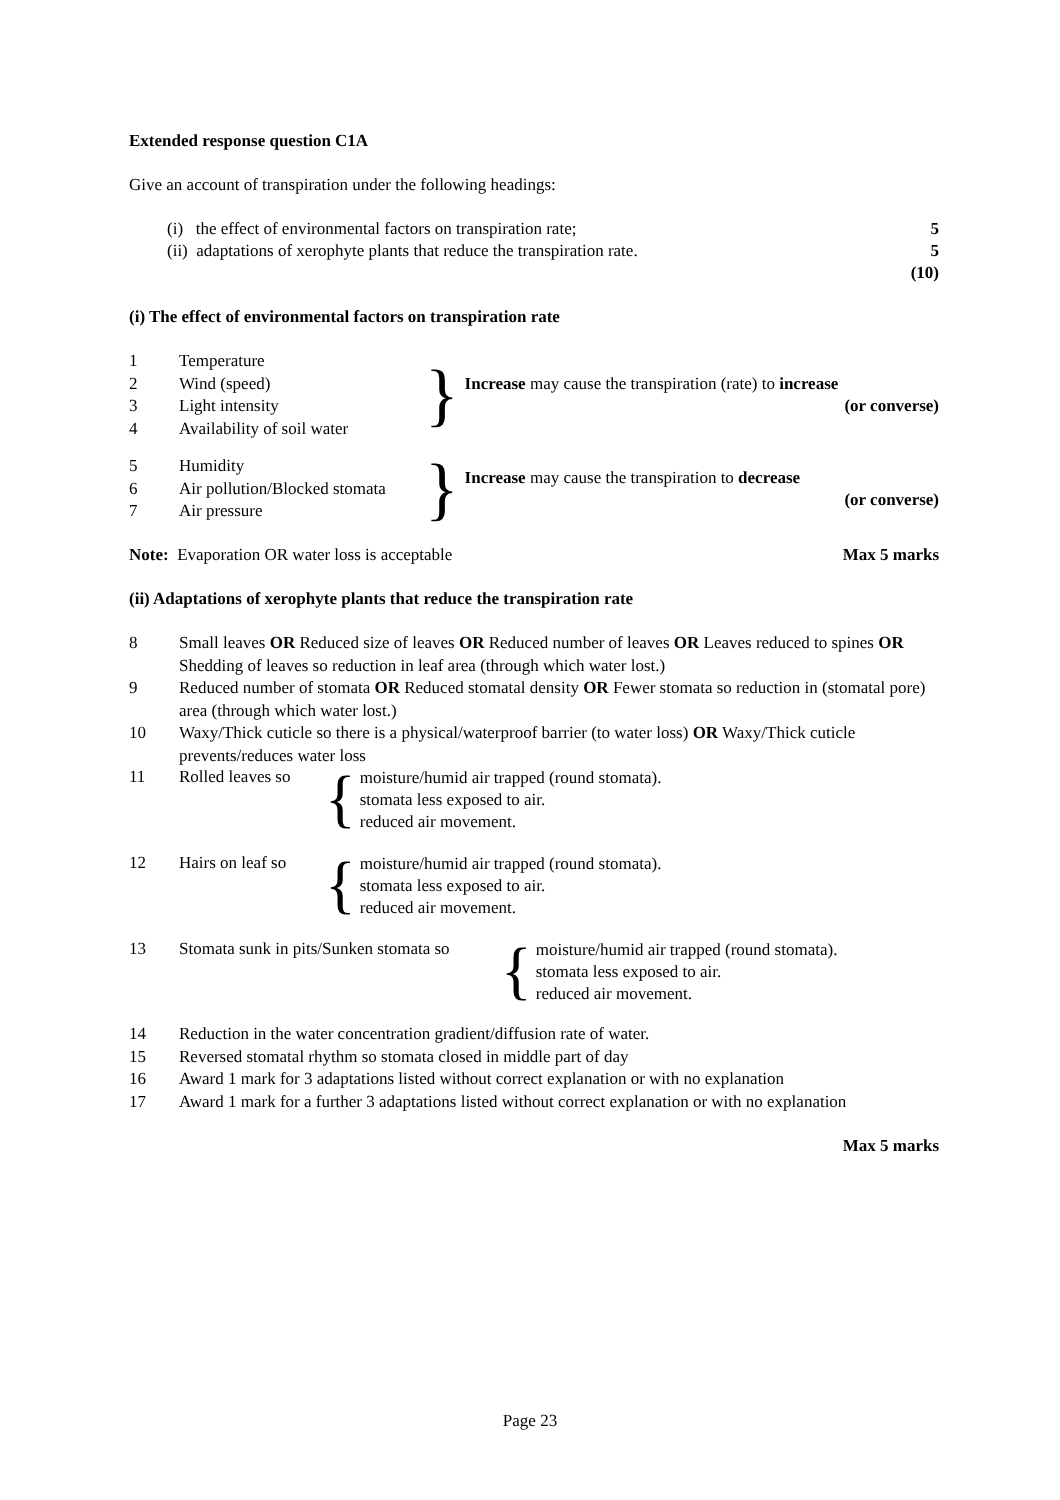Extended response question C1A
Give an account of transpiration under the following headings:
(i) the effect of environmental factors on transpiration rate; 5
(ii) adaptations of xerophyte plants that reduce the transpiration rate. 5
(10)
(i) The effect of environmental factors on transpiration rate
1 Temperature
2 Wind (speed)
3 Light intensity
4 Availability of soil water
}
Increase may cause the transpiration (rate) to increase
(or converse)
5 Humidity
6 Air pollution/Blocked stomata
7 Air pressure
}
Increase may cause the transpiration to decrease
(or converse)
Note: Evaporation OR water loss is acceptable Max 5 marks
(ii) Adaptations of xerophyte plants that reduce the transpiration rate
8 Small leaves OR Reduced size of leaves OR Reduced number of leaves OR Leaves reduced to spines OR Shedding of leaves so reduction in leaf area (through which water lost.)
9 Reduced number of stomata OR Reduced stomatal density OR Fewer stomata so reduction in (stomatal pore) area (through which water lost.)
10 Waxy/Thick cuticle so there is a physical/waterproof barrier (to water loss) OR Waxy/Thick cuticle prevents/reduces water loss
11 Rolled leaves so {
moisture/humid air trapped (round stomata).
stomata less exposed to air.
reduced air movement.
12 Hairs on leaf so {
moisture/humid air trapped (round stomata).
stomata less exposed to air.
reduced air movement.
13 Stomata sunk in pits/Sunken stomata so {
moisture/humid air trapped (round stomata).
stomata less exposed to air.
reduced air movement.
14 Reduction in the water concentration gradient/diffusion rate of water.
15 Reversed stomatal rhythm so stomata closed in middle part of day
16 Award 1 mark for 3 adaptations listed without correct explanation or with no explanation
17 Award 1 mark for a further 3 adaptations listed without correct explanation or with no explanation
Max 5 marks
Page 23